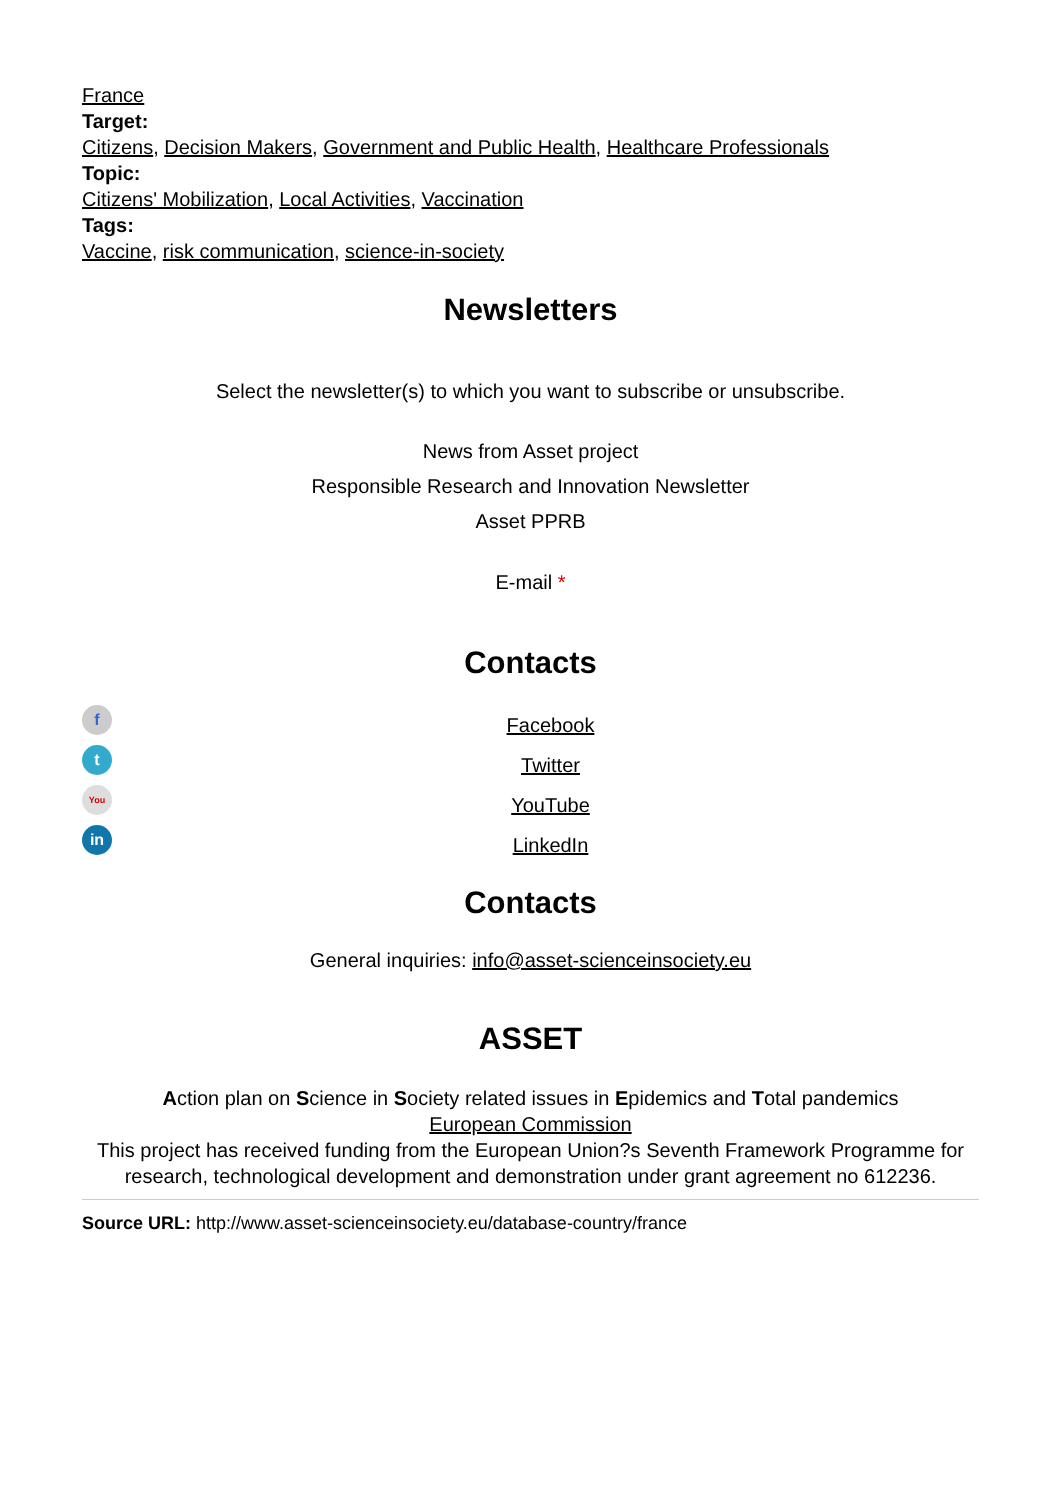France
Target:
Citizens, Decision Makers, Government and Public Health, Healthcare Professionals
Topic:
Citizens' Mobilization, Local Activities, Vaccination
Tags:
Vaccine, risk communication, science-in-society
Newsletters
Select the newsletter(s) to which you want to subscribe or unsubscribe.
News from Asset project
Responsible Research and Innovation Newsletter
Asset PPRB
E-mail *
Contacts
f
t
You
in
Facebook
Twitter
YouTube
LinkedIn
Contacts
General inquiries: info@asset-scienceinsociety.eu
ASSET
Action plan on Science in Society related issues in Epidemics and Total pandemics
European Commission
This project has received funding from the European Union?s Seventh Framework Programme for research, technological development and demonstration under grant agreement no 612236.
Source URL: http://www.asset-scienceinsociety.eu/database-country/france